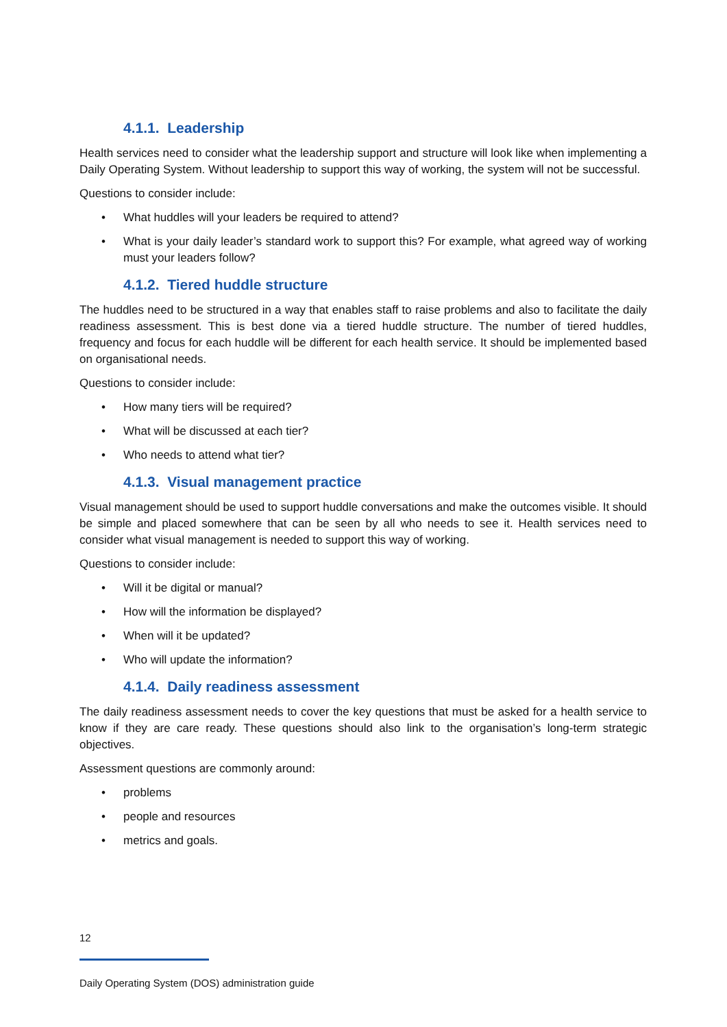4.1.1. Leadership
Health services need to consider what the leadership support and structure will look like when implementing a Daily Operating System. Without leadership to support this way of working, the system will not be successful.
Questions to consider include:
• What huddles will your leaders be required to attend?
• What is your daily leader’s standard work to support this? For example, what agreed way of working must your leaders follow?
4.1.2. Tiered huddle structure
The huddles need to be structured in a way that enables staff to raise problems and also to facilitate the daily readiness assessment. This is best done via a tiered huddle structure. The number of tiered huddles, frequency and focus for each huddle will be different for each health service. It should be implemented based on organisational needs.
Questions to consider include:
• How many tiers will be required?
• What will be discussed at each tier?
• Who needs to attend what tier?
4.1.3. Visual management practice
Visual management should be used to support huddle conversations and make the outcomes visible. It should be simple and placed somewhere that can be seen by all who needs to see it. Health services need to consider what visual management is needed to support this way of working.
Questions to consider include:
• Will it be digital or manual?
• How will the information be displayed?
• When will it be updated?
• Who will update the information?
4.1.4. Daily readiness assessment
The daily readiness assessment needs to cover the key questions that must be asked for a health service to know if they are care ready. These questions should also link to the organisation’s long-term strategic objectives.
Assessment questions are commonly around:
• problems
• people and resources
• metrics and goals.
12
Daily Operating System (DOS) administration guide